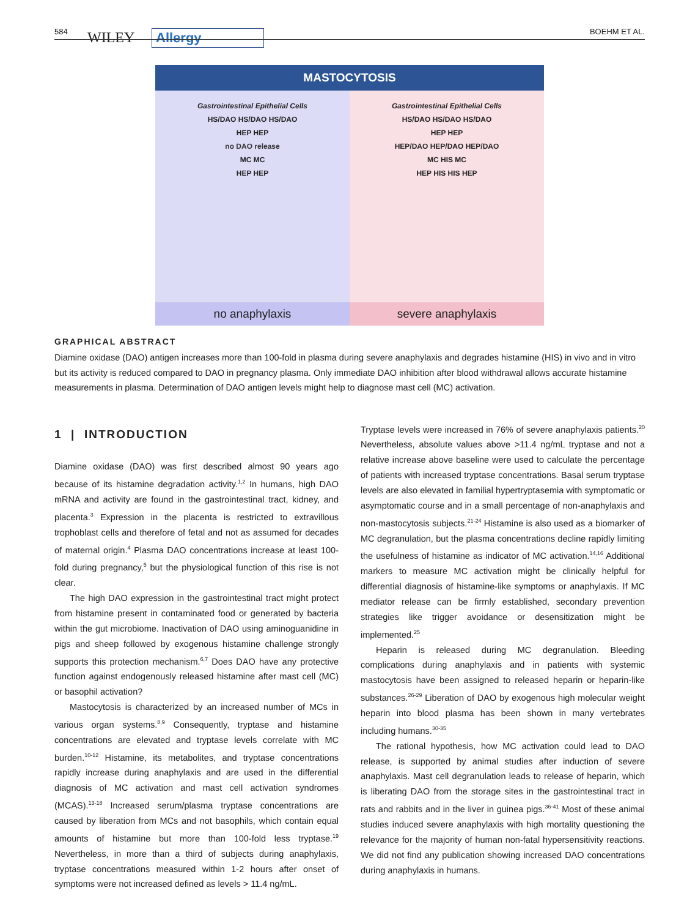584 WILEY Allergy BOEHM ET AL.
MASTOCYTOSIS
Gastrointestinal Epithelial Cells
HS/DAO HS/DAO HS/DAO
HEP HEP
no DAO release
MC MC
HEP HEP
Gastrointestinal Epithelial Cells
HS/DAO HS/DAO HS/DAO
HEP HEP
HEP/DAO HEP/DAO HEP/DAO
MC HIS MC
HEP HIS HIS HEP
no anaphylaxis severe anaphylaxis
GRAPHICAL ABSTRACT
Diamine oxidase (DAO) antigen increases more than 100-fold in plasma during severe anaphylaxis and degrades histamine (HIS) in vivo and in vitro but its activity is reduced compared to DAO in pregnancy plasma. Only immediate DAO inhibition after blood withdrawal allows accurate histamine measurements in plasma. Determination of DAO antigen levels might help to diagnose mast cell (MC) activation.
1 | INTRODUCTION
Diamine oxidase (DAO) was first described almost 90 years ago because of its histamine degradation activity.<sup>1,2</sup> In humans, high DAO mRNA and activity are found in the gastrointestinal tract, kidney, and placenta.<sup>3</sup> Expression in the placenta is restricted to extravillous trophoblast cells and therefore of fetal and not as assumed for decades of maternal origin.<sup>4</sup> Plasma DAO concentrations increase at least 100-fold during pregnancy,<sup>5</sup> but the physiological function of this rise is not clear.
The high DAO expression in the gastrointestinal tract might protect from histamine present in contaminated food or generated by bacteria within the gut microbiome. Inactivation of DAO using aminoguanidine in pigs and sheep followed by exogenous histamine challenge strongly supports this protection mechanism.<sup>6,7</sup> Does DAO have any protective function against endogenously released histamine after mast cell (MC) or basophil activation?
Mastocytosis is characterized by an increased number of MCs in various organ systems.<sup>8,9</sup> Consequently, tryptase and histamine concentrations are elevated and tryptase levels correlate with MC burden.<sup>10-12</sup> Histamine, its metabolites, and tryptase concentrations rapidly increase during anaphylaxis and are used in the differential diagnosis of MC activation and mast cell activation syndromes (MCAS).<sup>13-18</sup> Increased serum/plasma tryptase concentrations are caused by liberation from MCs and not basophils, which contain equal amounts of histamine but more than 100-fold less tryptase.<sup>19</sup> Nevertheless, in more than a third of subjects during anaphylaxis, tryptase concentrations measured within 1-2 hours after onset of symptoms were not increased defined as levels > 11.4 ng/mL.
Tryptase levels were increased in 76% of severe anaphylaxis patients.<sup>20</sup> Nevertheless, absolute values above >11.4 ng/mL tryptase and not a relative increase above baseline were used to calculate the percentage of patients with increased tryptase concentrations. Basal serum tryptase levels are also elevated in familial hypertryptasemia with symptomatic or asymptomatic course and in a small percentage of non-anaphylaxis and non-mastocytosis subjects.<sup>21-24</sup> Histamine is also used as a biomarker of MC degranulation, but the plasma concentrations decline rapidly limiting the usefulness of histamine as indicator of MC activation.<sup>14,16</sup> Additional markers to measure MC activation might be clinically helpful for differential diagnosis of histamine-like symptoms or anaphylaxis. If MC mediator release can be firmly established, secondary prevention strategies like trigger avoidance or desensitization might be implemented.<sup>25</sup>
Heparin is released during MC degranulation. Bleeding complications during anaphylaxis and in patients with systemic mastocytosis have been assigned to released heparin or heparin-like substances.<sup>26-29</sup> Liberation of DAO by exogenous high molecular weight heparin into blood plasma has been shown in many vertebrates including humans.<sup>30-35</sup>
The rational hypothesis, how MC activation could lead to DAO release, is supported by animal studies after induction of severe anaphylaxis. Mast cell degranulation leads to release of heparin, which is liberating DAO from the storage sites in the gastrointestinal tract in rats and rabbits and in the liver in guinea pigs.<sup>36-41</sup> Most of these animal studies induced severe anaphylaxis with high mortality questioning the relevance for the majority of human non-fatal hypersensitivity reactions. We did not find any publication showing increased DAO concentrations during anaphylaxis in humans.